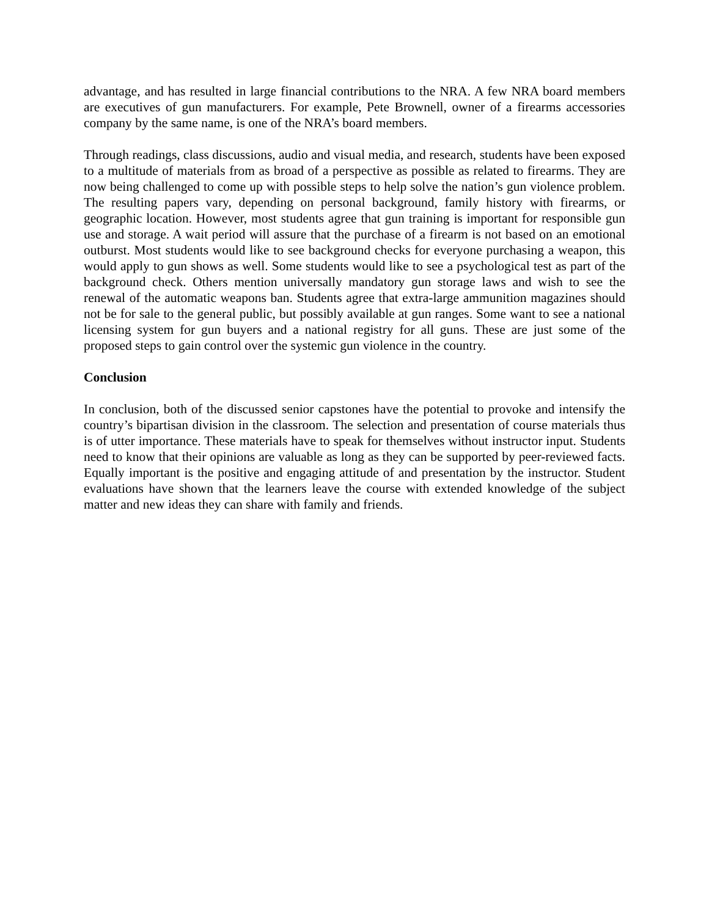advantage, and has resulted in large financial contributions to the NRA. A few NRA board members are executives of gun manufacturers. For example, Pete Brownell, owner of a firearms accessories company by the same name, is one of the NRA’s board members.
Through readings, class discussions, audio and visual media, and research, students have been exposed to a multitude of materials from as broad of a perspective as possible as related to firearms. They are now being challenged to come up with possible steps to help solve the nation’s gun violence problem. The resulting papers vary, depending on personal background, family history with firearms, or geographic location. However, most students agree that gun training is important for responsible gun use and storage. A wait period will assure that the purchase of a firearm is not based on an emotional outburst. Most students would like to see background checks for everyone purchasing a weapon, this would apply to gun shows as well. Some students would like to see a psychological test as part of the background check. Others mention universally mandatory gun storage laws and wish to see the renewal of the automatic weapons ban. Students agree that extra-large ammunition magazines should not be for sale to the general public, but possibly available at gun ranges. Some want to see a national licensing system for gun buyers and a national registry for all guns. These are just some of the proposed steps to gain control over the systemic gun violence in the country.
Conclusion
In conclusion, both of the discussed senior capstones have the potential to provoke and intensify the country’s bipartisan division in the classroom. The selection and presentation of course materials thus is of utter importance. These materials have to speak for themselves without instructor input. Students need to know that their opinions are valuable as long as they can be supported by peer-reviewed facts. Equally important is the positive and engaging attitude of and presentation by the instructor. Student evaluations have shown that the learners leave the course with extended knowledge of the subject matter and new ideas they can share with family and friends.